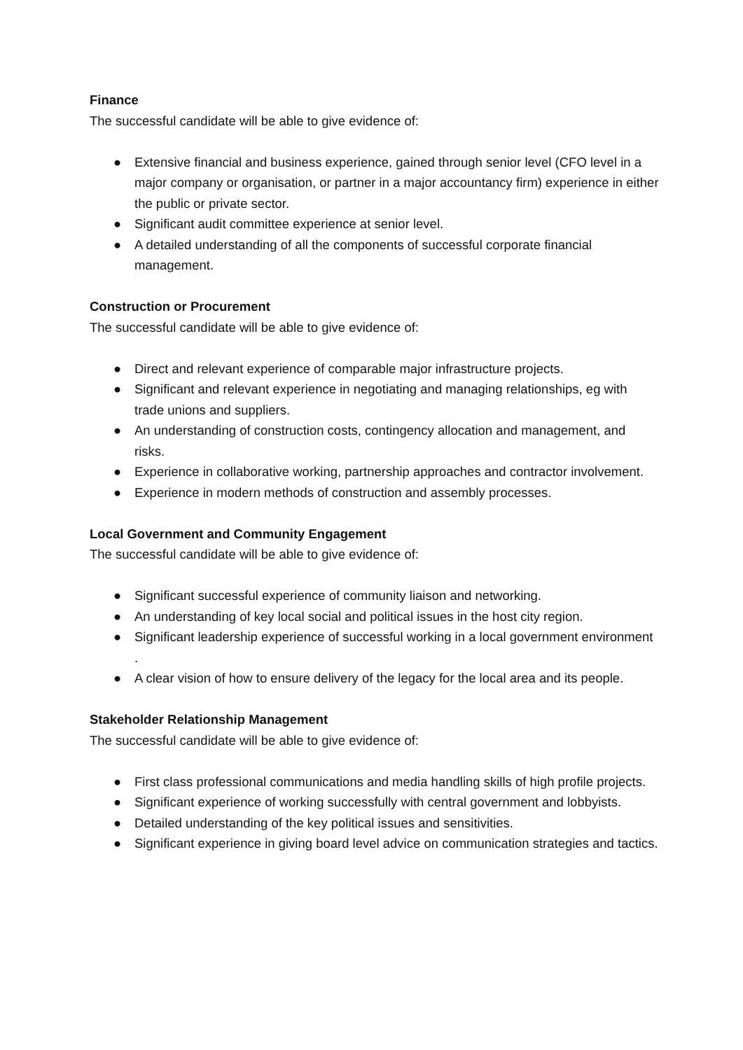Finance
The successful candidate will be able to give evidence of:
● Extensive financial and business experience, gained through senior level (CFO level in a major company or organisation, or partner in a major accountancy firm) experience in either the public or private sector.
● Significant audit committee experience at senior level.
● A detailed understanding of all the components of successful corporate financial management.
Construction or Procurement
The successful candidate will be able to give evidence of:
● Direct and relevant experience of comparable major infrastructure projects.
● Significant and relevant experience in negotiating and managing relationships, eg with trade unions and suppliers.
● An understanding of construction costs, contingency allocation and management, and risks.
● Experience in collaborative working, partnership approaches and contractor involvement.
● Experience in modern methods of construction and assembly processes.
Local Government and Community Engagement
The successful candidate will be able to give evidence of:
● Significant successful experience of community liaison and networking.
● An understanding of key local social and political issues in the host city region.
● Significant leadership experience of successful working in a local government environment .
● A clear vision of how to ensure delivery of the legacy for the local area and its people.
Stakeholder Relationship Management
The successful candidate will be able to give evidence of:
● First class professional communications and media handling skills of high profile projects.
● Significant experience of working successfully with central government and lobbyists.
● Detailed understanding of the key political issues and sensitivities.
● Significant experience in giving board level advice on communication strategies and tactics.